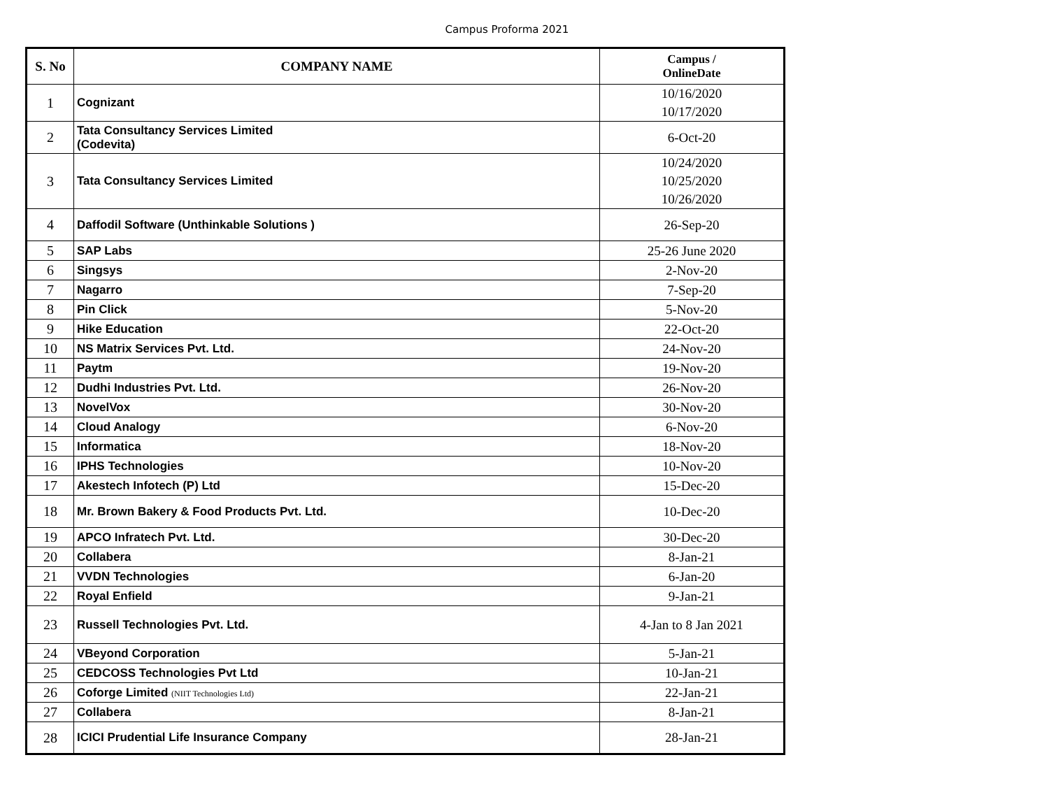Campus Proforma 2021
| S. No | COMPANY NAME | Campus / OnlineDate |
| --- | --- | --- |
| 1 | Cognizant | 10/16/2020 10/17/2020 |
| 2 | Tata Consultancy Services Limited (Codevita) | 6-Oct-20 |
| 3 | Tata Consultancy Services Limited | 10/24/2020 10/25/2020 10/26/2020 |
| 4 | Daffodil Software (Unthinkable Solutions ) | 26-Sep-20 |
| 5 | SAP Labs | 25-26 June 2020 |
| 6 | Singsys | 2-Nov-20 |
| 7 | Nagarro | 7-Sep-20 |
| 8 | Pin Click | 5-Nov-20 |
| 9 | Hike Education | 22-Oct-20 |
| 10 | NS Matrix Services Pvt. Ltd. | 24-Nov-20 |
| 11 | Paytm | 19-Nov-20 |
| 12 | Dudhi Industries Pvt. Ltd. | 26-Nov-20 |
| 13 | NovelVox | 30-Nov-20 |
| 14 | Cloud Analogy | 6-Nov-20 |
| 15 | Informatica | 18-Nov-20 |
| 16 | IPHS Technologies | 10-Nov-20 |
| 17 | Akestech Infotech (P) Ltd | 15-Dec-20 |
| 18 | Mr. Brown Bakery & Food Products Pvt. Ltd. | 10-Dec-20 |
| 19 | APCO Infratech Pvt. Ltd. | 30-Dec-20 |
| 20 | Collabera | 8-Jan-21 |
| 21 | VVDN Technologies | 6-Jan-20 |
| 22 | Royal Enfield | 9-Jan-21 |
| 23 | Russell Technologies Pvt. Ltd. | 4-Jan to 8 Jan 2021 |
| 24 | VBeyond Corporation | 5-Jan-21 |
| 25 | CEDCOSS Technologies Pvt Ltd | 10-Jan-21 |
| 26 | Coforge Limited (NIIT Technologies Ltd) | 22-Jan-21 |
| 27 | Collabera | 8-Jan-21 |
| 28 | ICICI Prudential Life Insurance Company | 28-Jan-21 |